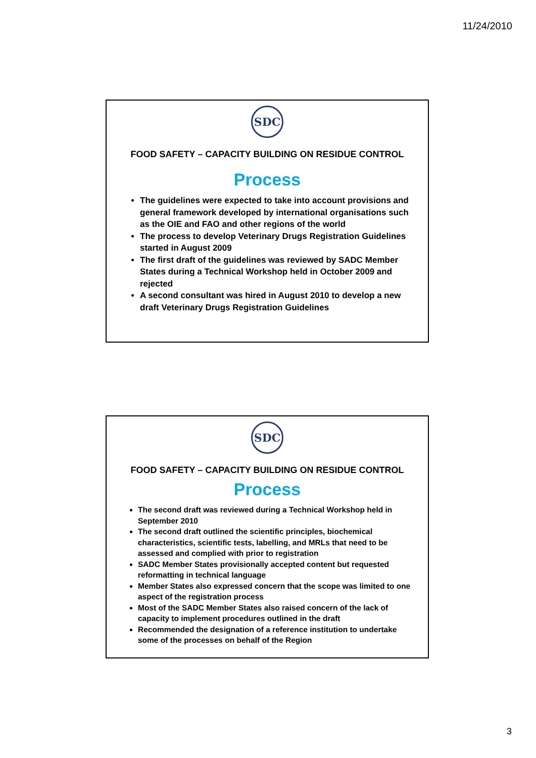11/24/2010
SDC
FOOD SAFETY – CAPACITY BUILDING ON RESIDUE CONTROL
Process
The guidelines were expected to take into account provisions and general framework developed by international organisations such as the OIE and FAO and other regions of the world
The process to develop Veterinary Drugs Registration Guidelines started in August 2009
The first draft of the guidelines was reviewed by SADC Member States during a Technical Workshop held in October 2009 and rejected
A second consultant was hired in August 2010 to develop a new draft Veterinary Drugs Registration Guidelines
SDC
FOOD SAFETY – CAPACITY BUILDING ON RESIDUE CONTROL
Process
The second draft was reviewed during a Technical Workshop held in September 2010
The second draft outlined the scientific principles, biochemical characteristics, scientific tests, labelling, and MRLs that need to be assessed and complied with prior to registration
SADC Member States provisionally accepted content but requested reformatting in technical language
Member States also expressed concern that the scope was limited to one aspect of the registration process
Most of the SADC Member States also raised concern of the lack of capacity to implement procedures outlined in the draft
Recommended the designation of a reference institution to undertake some of the processes on behalf of the Region
3